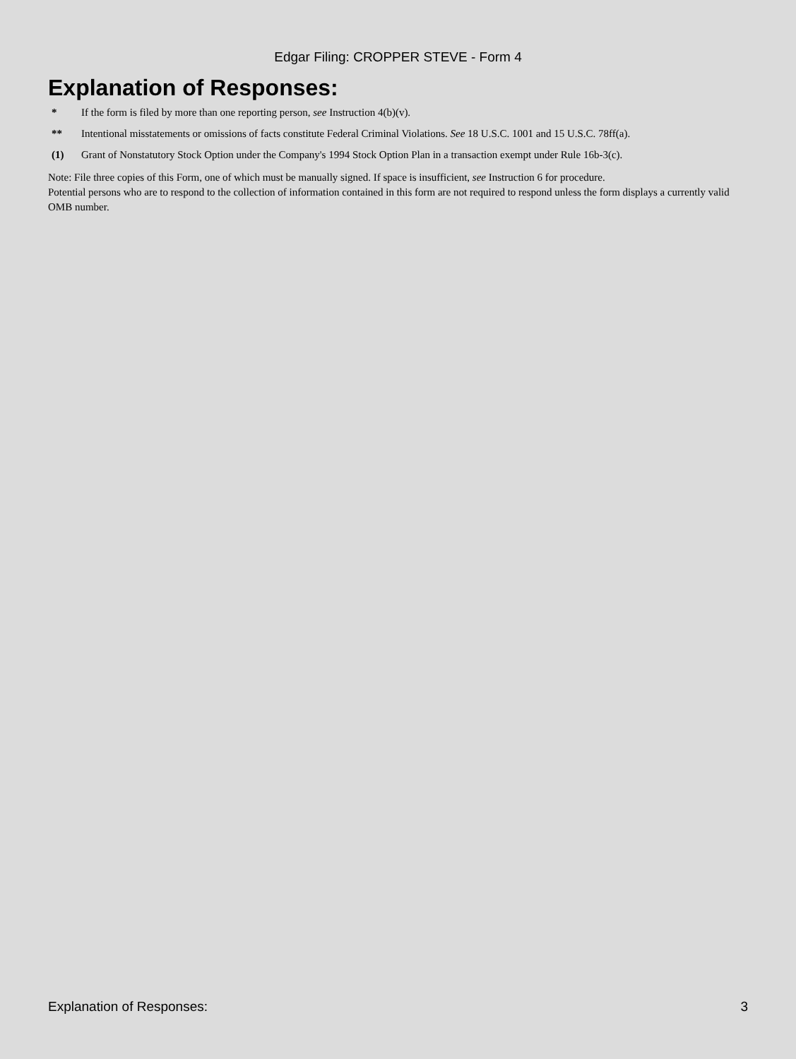Edgar Filing: CROPPER STEVE - Form 4
Explanation of Responses:
* If the form is filed by more than one reporting person, see Instruction 4(b)(v).
** Intentional misstatements or omissions of facts constitute Federal Criminal Violations. See 18 U.S.C. 1001 and 15 U.S.C. 78ff(a).
(1) Grant of Nonstatutory Stock Option under the Company's 1994 Stock Option Plan in a transaction exempt under Rule 16b-3(c).
Note: File three copies of this Form, one of which must be manually signed. If space is insufficient, see Instruction 6 for procedure.
Potential persons who are to respond to the collection of information contained in this form are not required to respond unless the form displays a currently valid OMB number.
Explanation of Responses: 3